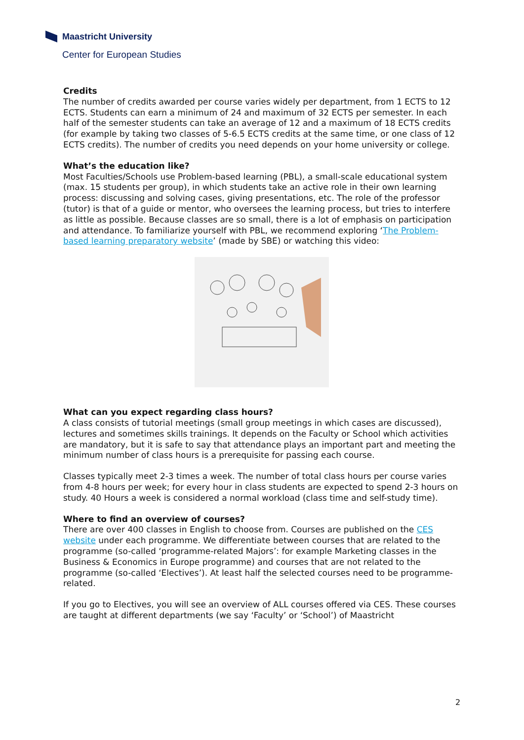Maastricht University
Center for European Studies
Credits
The number of credits awarded per course varies widely per department, from 1 ECTS to 12 ECTS. Students can earn a minimum of 24 and maximum of 32 ECTS per semester. In each half of the semester students can take an average of 12 and a maximum of 18 ECTS credits (for example by taking two classes of 5-6.5 ECTS credits at the same time, or one class of 12 ECTS credits). The number of credits you need depends on your home university or college.
What’s the education like?
Most Faculties/Schools use Problem-based learning (PBL), a small-scale educational system (max. 15 students per group), in which students take an active role in their own learning process: discussing and solving cases, giving presentations, etc. The role of the professor (tutor) is that of a guide or mentor, who oversees the learning process, but tries to interfere as little as possible. Because classes are so small, there is a lot of emphasis on participation and attendance. To familiarize yourself with PBL, we recommend exploring ‘The Problem-based learning preparatory website’ (made by SBE) or watching this video:
What can you expect regarding class hours?
A class consists of tutorial meetings (small group meetings in which cases are discussed), lectures and sometimes skills trainings. It depends on the Faculty or School which activities are mandatory, but it is safe to say that attendance plays an important part and meeting the minimum number of class hours is a prerequisite for passing each course.
Classes typically meet 2-3 times a week. The number of total class hours per course varies from 4-8 hours per week; for every hour in class students are expected to spend 2-3 hours on study. 40 Hours a week is considered a normal workload (class time and self-study time).
Where to find an overview of courses?
There are over 400 classes in English to choose from. Courses are published on the CES website under each programme. We differentiate between courses that are related to the programme (so-called ‘programme-related Majors’: for example Marketing classes in the Business & Economics in Europe programme) and courses that are not related to the programme (so-called ‘Electives’). At least half the selected courses need to be programme-related.
If you go to Electives, you will see an overview of ALL courses offered via CES. These courses are taught at different departments (we say ‘Faculty’ or ‘School’) of Maastricht
2